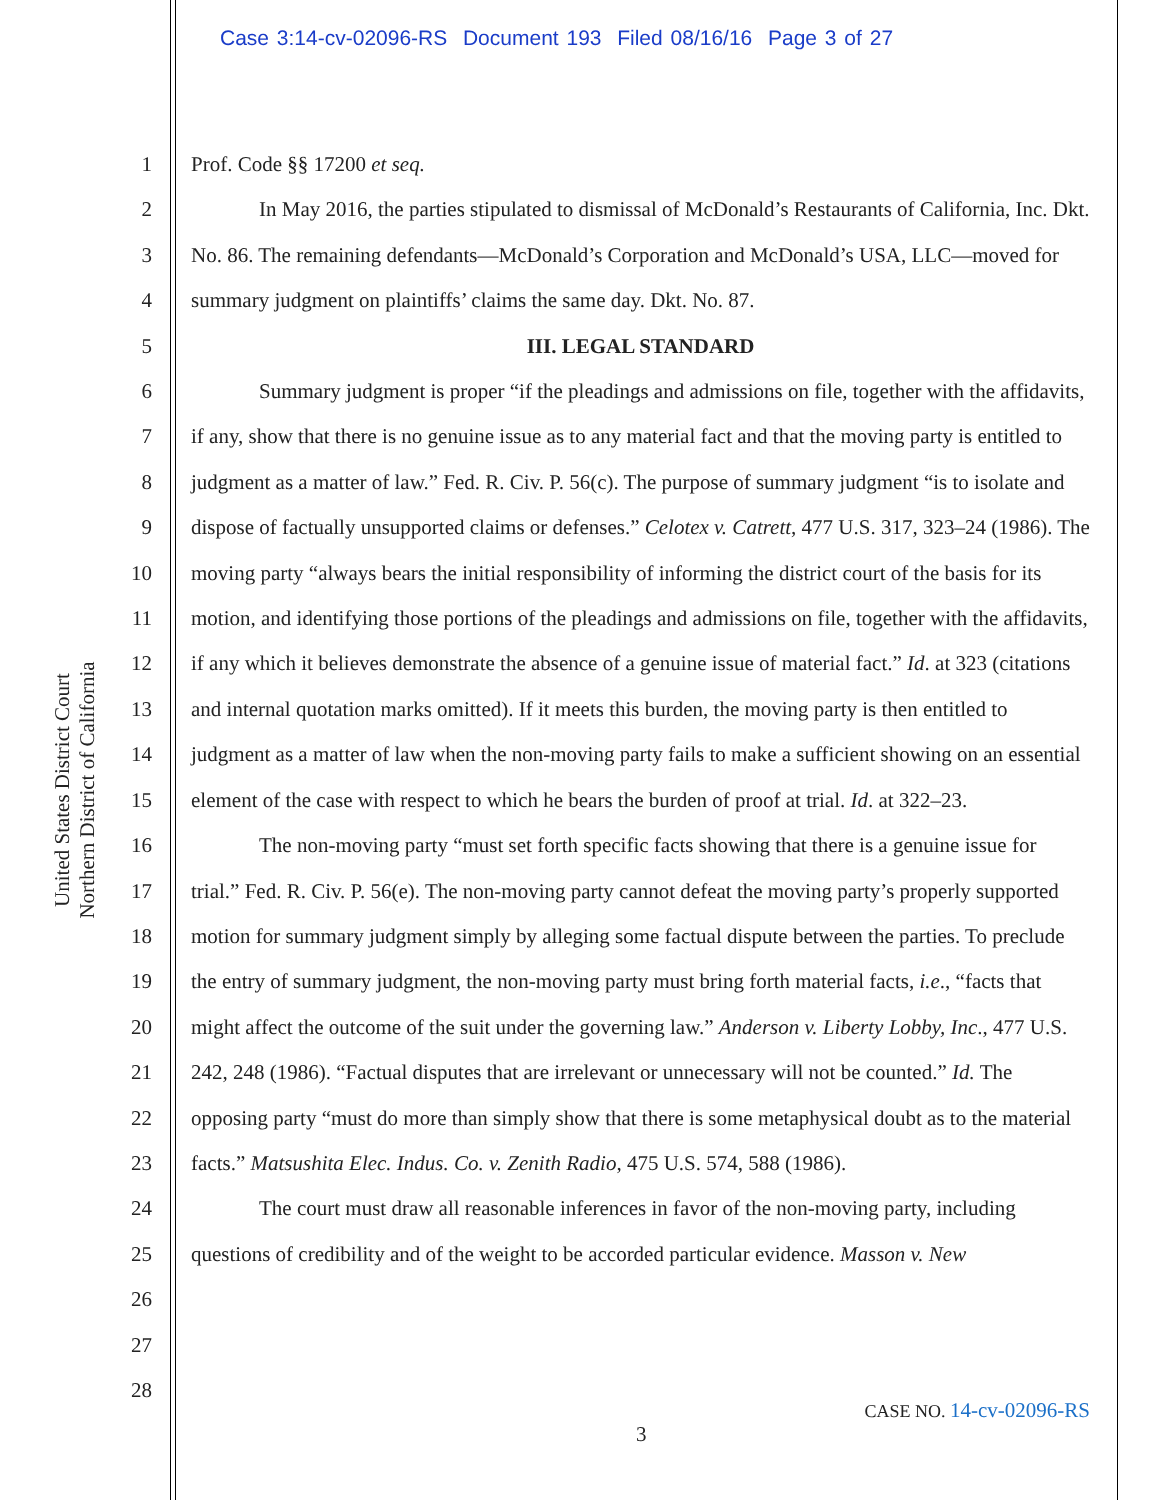Case 3:14-cv-02096-RS Document 193 Filed 08/16/16 Page 3 of 27
United States District Court
Northern District of California
1
2
3
4
5
6
7
8
9
10
11
12
13
14
15
16
17
18
19
20
21
22
23
24
25
26
27
28
Prof. Code §§ 17200 et seq.
In May 2016, the parties stipulated to dismissal of McDonald’s Restaurants of California, Inc. Dkt. No. 86. The remaining defendants—McDonald’s Corporation and McDonald’s USA, LLC—moved for summary judgment on plaintiffs’ claims the same day. Dkt. No. 87.
III. LEGAL STANDARD
Summary judgment is proper “if the pleadings and admissions on file, together with the affidavits, if any, show that there is no genuine issue as to any material fact and that the moving party is entitled to judgment as a matter of law.” Fed. R. Civ. P. 56(c). The purpose of summary judgment “is to isolate and dispose of factually unsupported claims or defenses.” Celotex v. Catrett, 477 U.S. 317, 323–24 (1986). The moving party “always bears the initial responsibility of informing the district court of the basis for its motion, and identifying those portions of the pleadings and admissions on file, together with the affidavits, if any which it believes demonstrate the absence of a genuine issue of material fact.” Id. at 323 (citations and internal quotation marks omitted). If it meets this burden, the moving party is then entitled to judgment as a matter of law when the non-moving party fails to make a sufficient showing on an essential element of the case with respect to which he bears the burden of proof at trial. Id. at 322–23.
The non-moving party “must set forth specific facts showing that there is a genuine issue for trial.” Fed. R. Civ. P. 56(e). The non-moving party cannot defeat the moving party’s properly supported motion for summary judgment simply by alleging some factual dispute between the parties. To preclude the entry of summary judgment, the non-moving party must bring forth material facts, i.e., “facts that might affect the outcome of the suit under the governing law.” Anderson v. Liberty Lobby, Inc., 477 U.S. 242, 248 (1986). “Factual disputes that are irrelevant or unnecessary will not be counted.” Id. The opposing party “must do more than simply show that there is some metaphysical doubt as to the material facts.” Matsushita Elec. Indus. Co. v. Zenith Radio, 475 U.S. 574, 588 (1986).
The court must draw all reasonable inferences in favor of the non-moving party, including questions of credibility and of the weight to be accorded particular evidence. Masson v. New
CASE NO. 14-cv-02096-RS
3